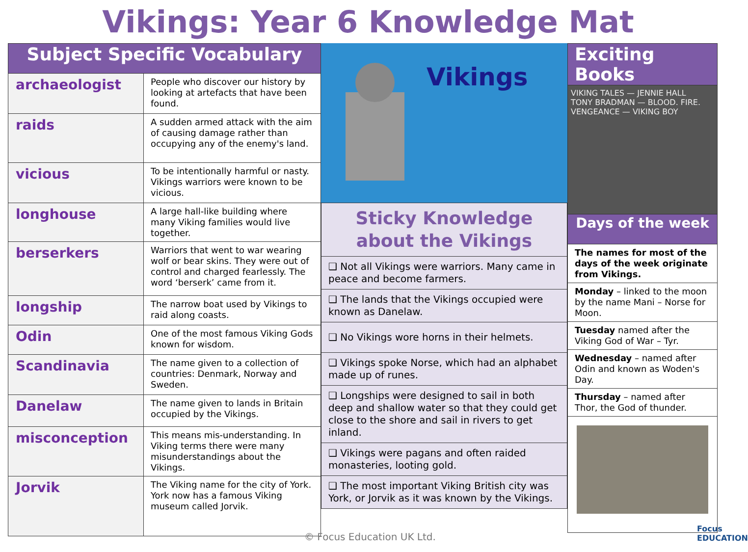Vikings: Year 6 Knowledge Mat
| Subject Specific Vocabulary | |
| --- | --- |
| archaeologist | People who discover our history by looking at artefacts that have been found. |
| raids | A sudden armed attack with the aim of causing damage rather than occupying any of the enemy's land. |
| vicious | To be intentionally harmful or nasty. Vikings warriors were known to be vicious. |
| longhouse | A large hall-like building where many Viking families would live together. |
| berserkers | Warriors that went to war wearing wolf or bear skins. They were out of control and charged fearlessly. The word ‘berserk’ came from it. |
| longship | The narrow boat used by Vikings to raid along coasts. |
| Odin | One of the most famous Viking Gods known for wisdom. |
| Scandinavia | The name given to a collection of countries: Denmark, Norway and Sweden. |
| Danelaw | The name given to lands in Britain occupied by the Vikings. |
| misconception | This means mis-understanding. In Viking terms there were many misunderstandings about the Vikings. |
| Jorvik | The Viking name for the city of York. York now has a famous Viking museum called Jorvik. |
Vikings
| Sticky Knowledge about the Vikings |
| ❑ Not all Vikings were warriors. Many came in peace and become farmers. |
| ❑ The lands that the Vikings occupied were known as Danelaw. |
| ❑ No Vikings wore horns in their helmets. |
| ❑ Vikings spoke Norse, which had an alphabet made up of runes. |
| ❑ Longships were designed to sail in both deep and shallow water so that they could get close to the shore and sail in rivers to get inland. |
| ❑ Vikings were pagans and often raided monasteries, looting gold. |
| ❑ The most important Viking British city was York, or Jorvik as it was known by the Vikings. |
| Exciting Books |
| --- |
| VIKING TALES — JENNIE HALL TONY BRADMAN — BLOOD. FIRE. VENGEANCE — VIKING BOY |
| Days of the week |
| The names for most of the days of the week originate from Vikings. |
| Monday – linked to the moon by the name Mani – Norse for Moon. |
| Tuesday named after the Viking God of War – Tyr. |
| Wednesday – named after Odin and known as Woden's Day. |
| Thursday – named after Thor, the God of thunder. |
© Focus Education UK Ltd.
Focus
EDUCATION